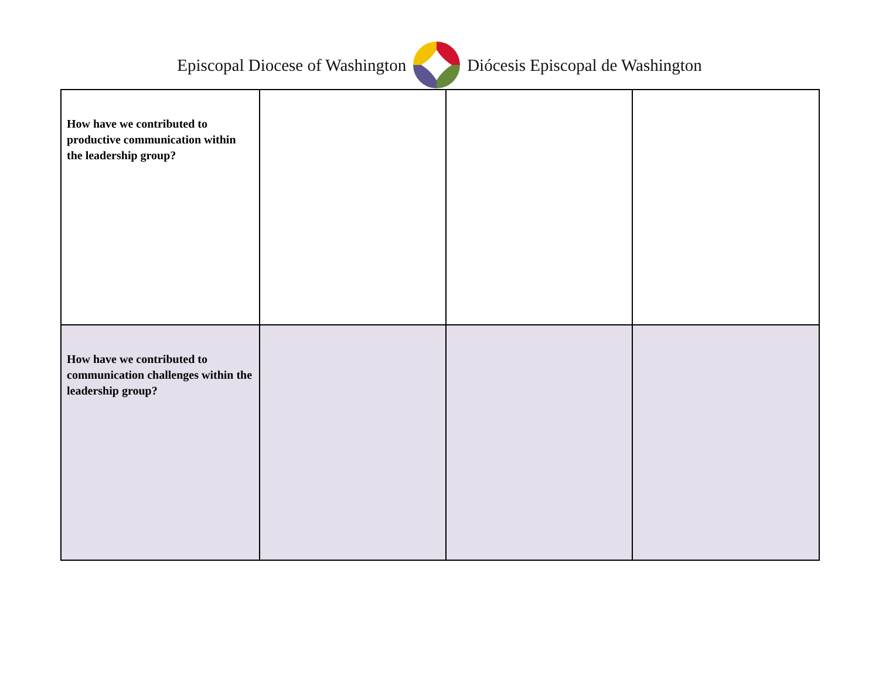Episcopal Diocese of Washington Diócesis Episcopal de Washington
| How have we contributed to productive communication within the leadership group? | | | |
| How have we contributed to communication challenges within the leadership group? | | | |